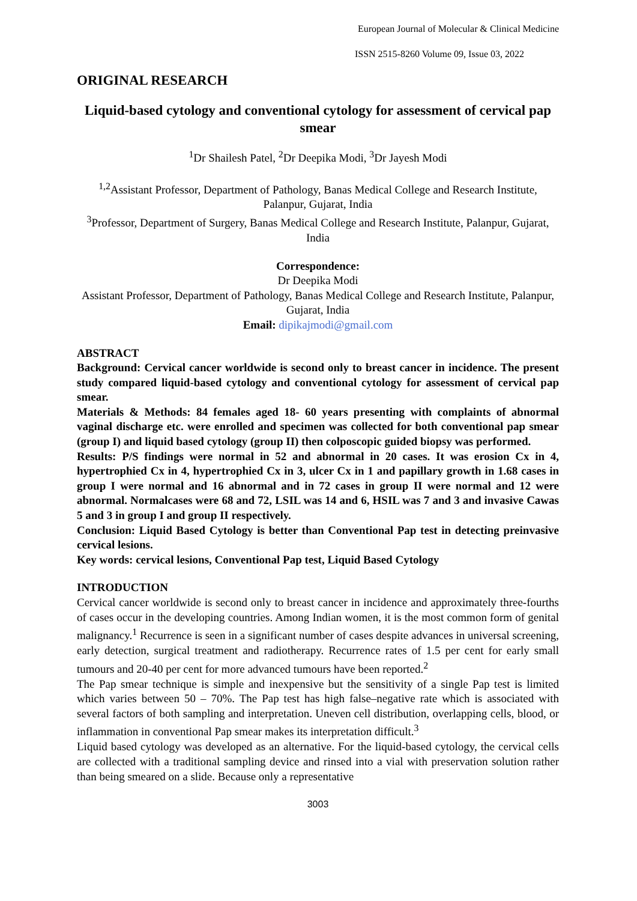European Journal of Molecular & Clinical Medicine
ISSN 2515-8260 Volume 09, Issue 03, 2022
ORIGINAL RESEARCH
Liquid-based cytology and conventional cytology for assessment of cervical pap smear
<sup>1</sup> Dr Shailesh Patel, <sup>2</sup>Dr Deepika Modi, <sup>3</sup>Dr Jayesh Modi
<sup>1,2</sup>Assistant Professor, Department of Pathology, Banas Medical College and Research Institute, Palanpur, Gujarat, India
<sup>3</sup> Professor, Department of Surgery, Banas Medical College and Research Institute, Palanpur, Gujarat, India
Correspondence:
Dr Deepika Modi
Assistant Professor, Department of Pathology, Banas Medical College and Research Institute, Palanpur, Gujarat, India
Email: dipikajmodi@gmail.com
ABSTRACT
Background: Cervical cancer worldwide is second only to breast cancer in incidence. The present study compared liquid-based cytology and conventional cytology for assessment of cervical pap smear.
Materials & Methods: 84 females aged 18- 60 years presenting with complaints of abnormal vaginal discharge etc. were enrolled and specimen was collected for both conventional pap smear (group I) and liquid based cytology (group II) then colposcopic guided biopsy was performed.
Results: P/S findings were normal in 52 and abnormal in 20 cases. It was erosion Cx in 4, hypertrophied Cx in 4, hypertrophied Cx in 3, ulcer Cx in 1 and papillary growth in 1.68 cases in group I were normal and 16 abnormal and in 72 cases in group II were normal and 12 were abnormal. Normalcases were 68 and 72, LSIL was 14 and 6, HSIL was 7 and 3 and invasive Cawas 5 and 3 in group I and group II respectively.
Conclusion: Liquid Based Cytology is better than Conventional Pap test in detecting preinvasive cervical lesions.
Key words: cervical lesions, Conventional Pap test, Liquid Based Cytology
INTRODUCTION
Cervical cancer worldwide is second only to breast cancer in incidence and approximately three-fourths of cases occur in the developing countries. Among Indian women, it is the most common form of genital malignancy.<sup>1</sup> Recurrence is seen in a significant number of cases despite advances in universal screening, early detection, surgical treatment and radiotherapy. Recurrence rates of 1.5 per cent for early small tumours and 20-40 per cent for more advanced tumours have been reported.<sup>2</sup>
The Pap smear technique is simple and inexpensive but the sensitivity of a single Pap test is limited which varies between 50 – 70%. The Pap test has high false–negative rate which is associated with several factors of both sampling and interpretation. Uneven cell distribution, overlapping cells, blood, or inflammation in conventional Pap smear makes its interpretation difficult.<sup>3</sup>
Liquid based cytology was developed as an alternative. For the liquid-based cytology, the cervical cells are collected with a traditional sampling device and rinsed into a vial with preservation solution rather than being smeared on a slide. Because only a representative
3003